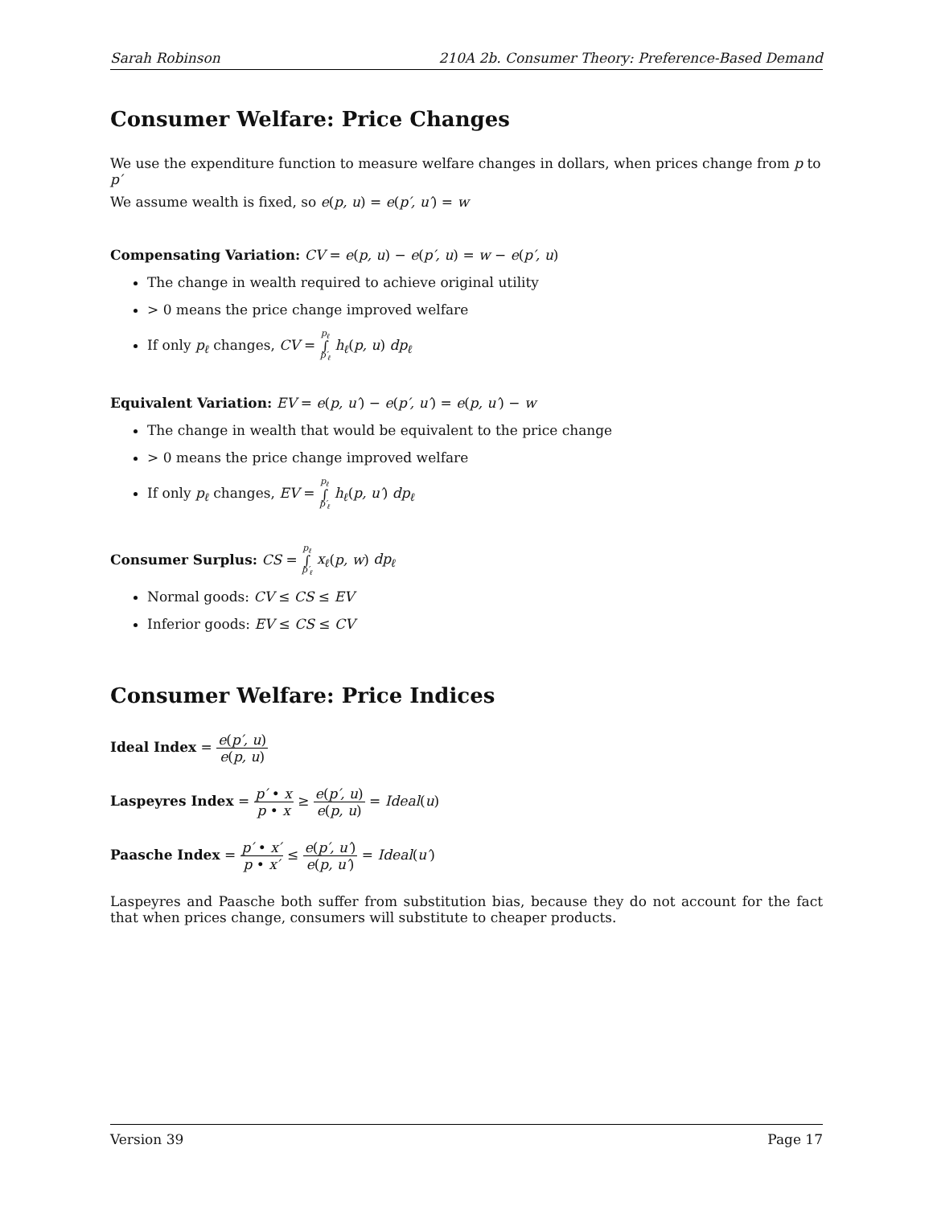Sarah Robinson 210A 2b. Consumer Theory: Preference-Based Demand
Consumer Welfare: Price Changes
We use the expenditure function to measure welfare changes in dollars, when prices change from p to p′
We assume wealth is fixed, so e(p, u) = e(p′, u′) = w
Compensating Variation: CV = e(p, u) − e(p′, u) = w − e(p′, u)
The change in wealth required to achieve original utility
> 0 means the price change improved welfare
If only p<sub>ℓ</sub> changes, CV = p<sub>ℓ</sub> ∫ p′<sub>ℓ</sub> h<sub>ℓ</sub>(p, u) dp<sub>ℓ</sub>
Equivalent Variation: EV = e(p, u′) − e(p′, u′) = e(p, u′) − w
The change in wealth that would be equivalent to the price change
> 0 means the price change improved welfare
If only p<sub>ℓ</sub> changes, EV = p<sub>ℓ</sub> ∫ p′<sub>ℓ</sub> h<sub>ℓ</sub>(p, u′) dp<sub>ℓ</sub>
Consumer Surplus: CS = p<sub>ℓ</sub> ∫ p′<sub>ℓ</sub> x<sub>ℓ</sub>(p, w) dp<sub>ℓ</sub>
Normal goods: CV ≤ CS ≤ EV
Inferior goods: EV ≤ CS ≤ CV
Consumer Welfare: Price Indices
Ideal Index = e(p′, u) e(p, u)
Laspeyres Index = p′ • x p • x ≥ e(p′, u) e(p, u) = Ideal(u)
Paasche Index = p′ • x′ p • x′ ≤ e(p′, u′) e(p, u′) = Ideal(u′)
Laspeyres and Paasche both suffer from substitution bias, because they do not account for the fact that when prices change, consumers will substitute to cheaper products.
Version 39 Page 17